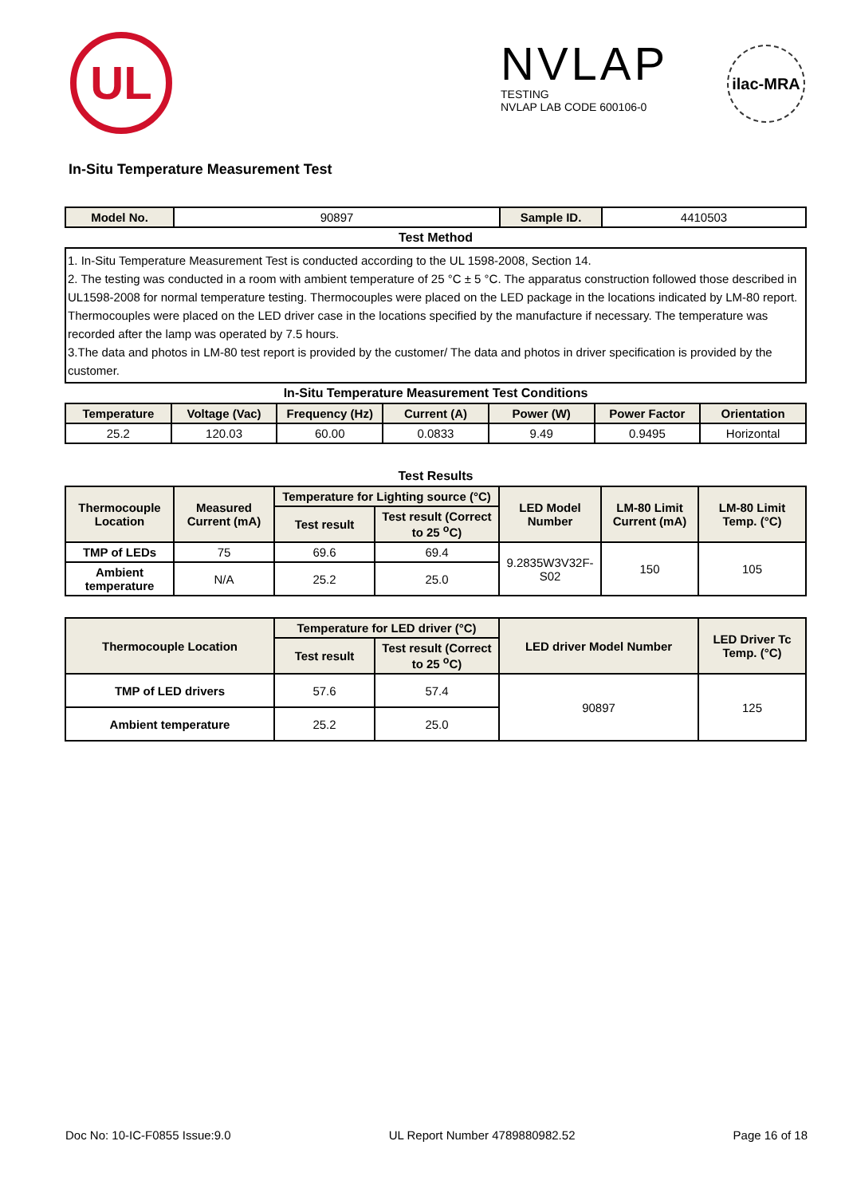UL
NVLAP
TESTING
NVLAP LAB CODE 600106-0
ilac-MRA
In-Situ Temperature Measurement Test
| Model No. | 90897 | Sample ID. | 4410503 |
| Test Method | | | |
| 1. In-Situ Temperature Measurement Test is conducted according to the UL 1598-2008, Section 14. 2. The testing was conducted in a room with ambient temperature of 25 °C ± 5 °C. The apparatus construction followed those described in UL1598-2008 for normal temperature testing. Thermocouples were placed on the LED package in the locations indicated by LM-80 report. Thermocouples were placed on the LED driver case in the locations specified by the manufacture if necessary. The temperature was recorded after the lamp was operated by 7.5 hours. 3.The data and photos in LM-80 test report is provided by the customer/ The data and photos in driver specification is provided by the customer. | | | |
| In-Situ Temperature Measurement Test Conditions | | | | | | |
| Temperature | Voltage (Vac) | Frequency (Hz) | Current (A) | Power (W) | Power Factor | Orientation |
| 25.2 | 120.03 | 60.00 | 0.0833 | 9.49 | 0.9495 | Horizontal |
| Test Results | | | | | | |
| Thermocouple Location | Measured Current (mA) | Temperature for Lighting source (°C) | | LED Model Number | LM-80 Limit Current (mA) | LM-80 Limit Temp. (°C) |
| | | Test result | Test result (Correct to 25 <sup>o</sup>C) | | | |
| TMP of LEDs | 75 | 69.6 | 69.4 | 9.2835W3V32F-S02 | 150 | 105 |
| Ambient temperature | N/A | 25.2 | 25.0 | | | |
| Thermocouple Location | Temperature for LED driver (°C) | | LED driver Model Number | LED Driver Tc Temp. (°C) |
| --- | --- | --- | --- | --- |
| | Test result | Test result (Correct to 25 <sup>o</sup>C) | | |
| TMP of LED drivers | 57.6 | 57.4 | 90897 | 125 |
| Ambient temperature | 25.2 | 25.0 | | |
Doc No: 10-IC-F0855 Issue:9.0 UL Report Number 4789880982.52 Page 16 of 18